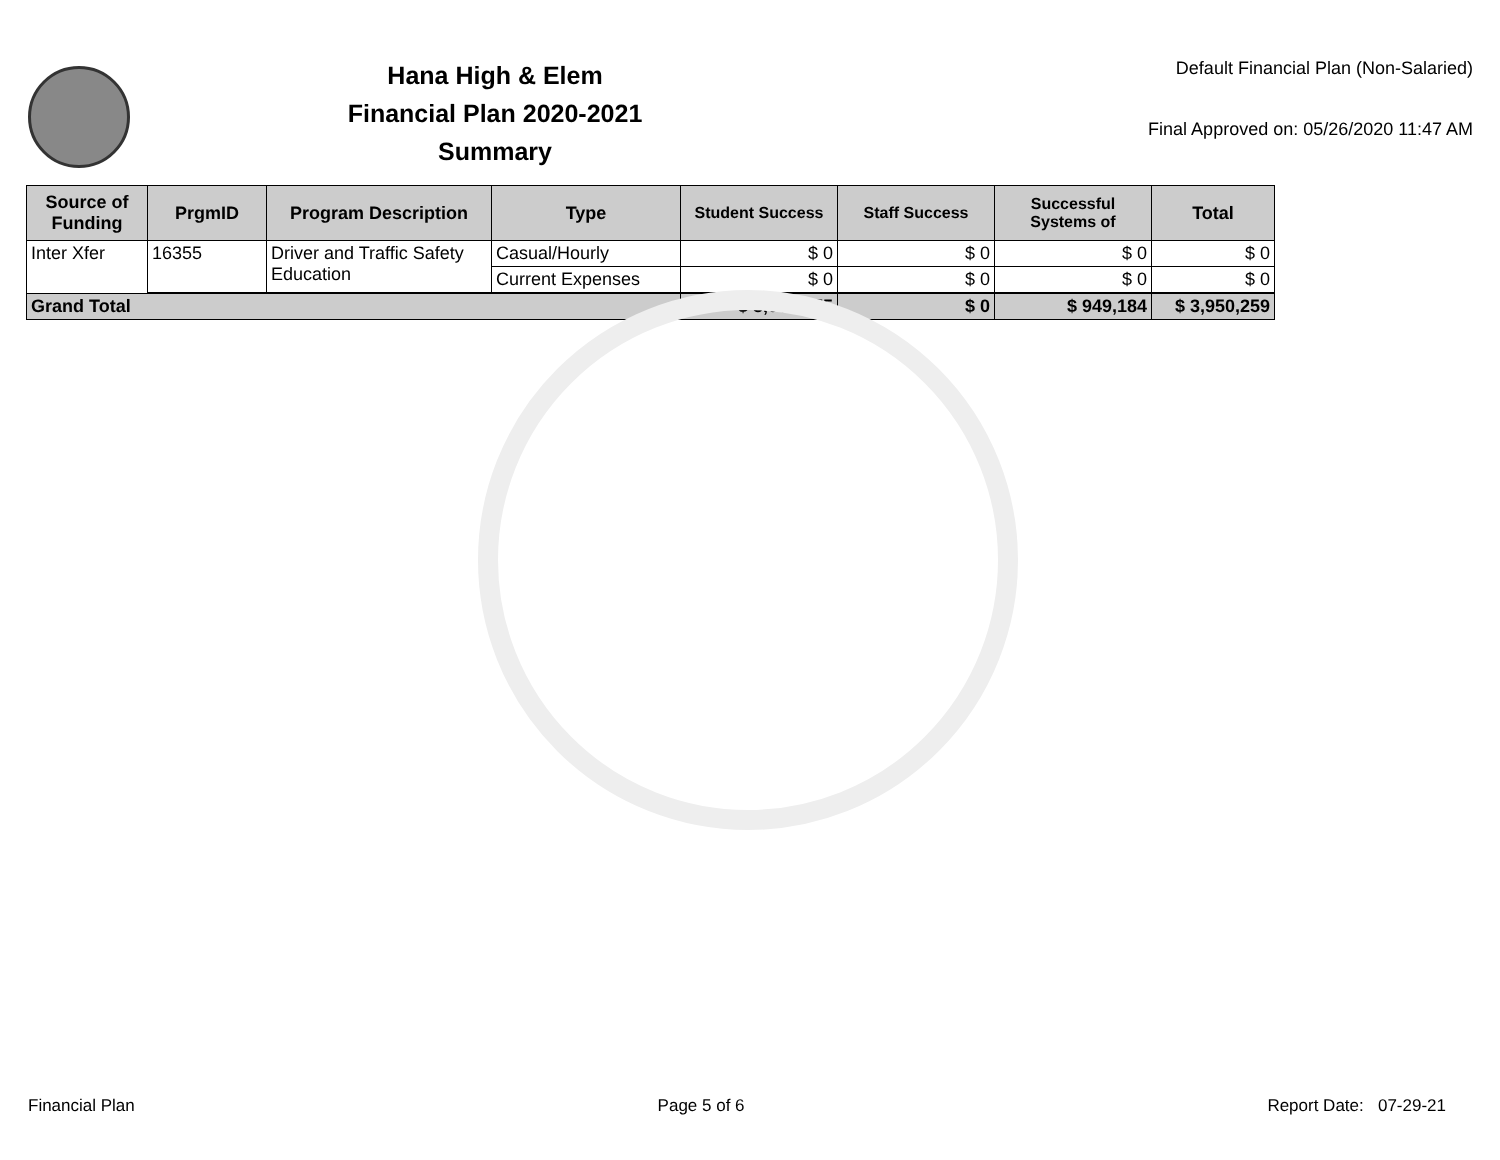Hana High & Elem
Financial Plan 2020-2021
Summary
Default Financial Plan (Non-Salaried)
Final Approved on: 05/26/2020 11:47 AM
| Source of Funding | PrgmID | Program Description | Type | Student Success | Staff Success | Successful Systems of | Total |
| --- | --- | --- | --- | --- | --- | --- | --- |
| Inter Xfer | 16355 | Driver and Traffic Safety Education | Casual/Hourly | $ 0 | $ 0 | $ 0 | $ 0 |
| | | | Current Expenses | $ 0 | $ 0 | $ 0 | $ 0 |
| Grand Total | | | | $ 3,001,075 | $ 0 | $ 949,184 | $ 3,950,259 |
Financial Plan Page 5 of 6 Report Date: 07-29-21